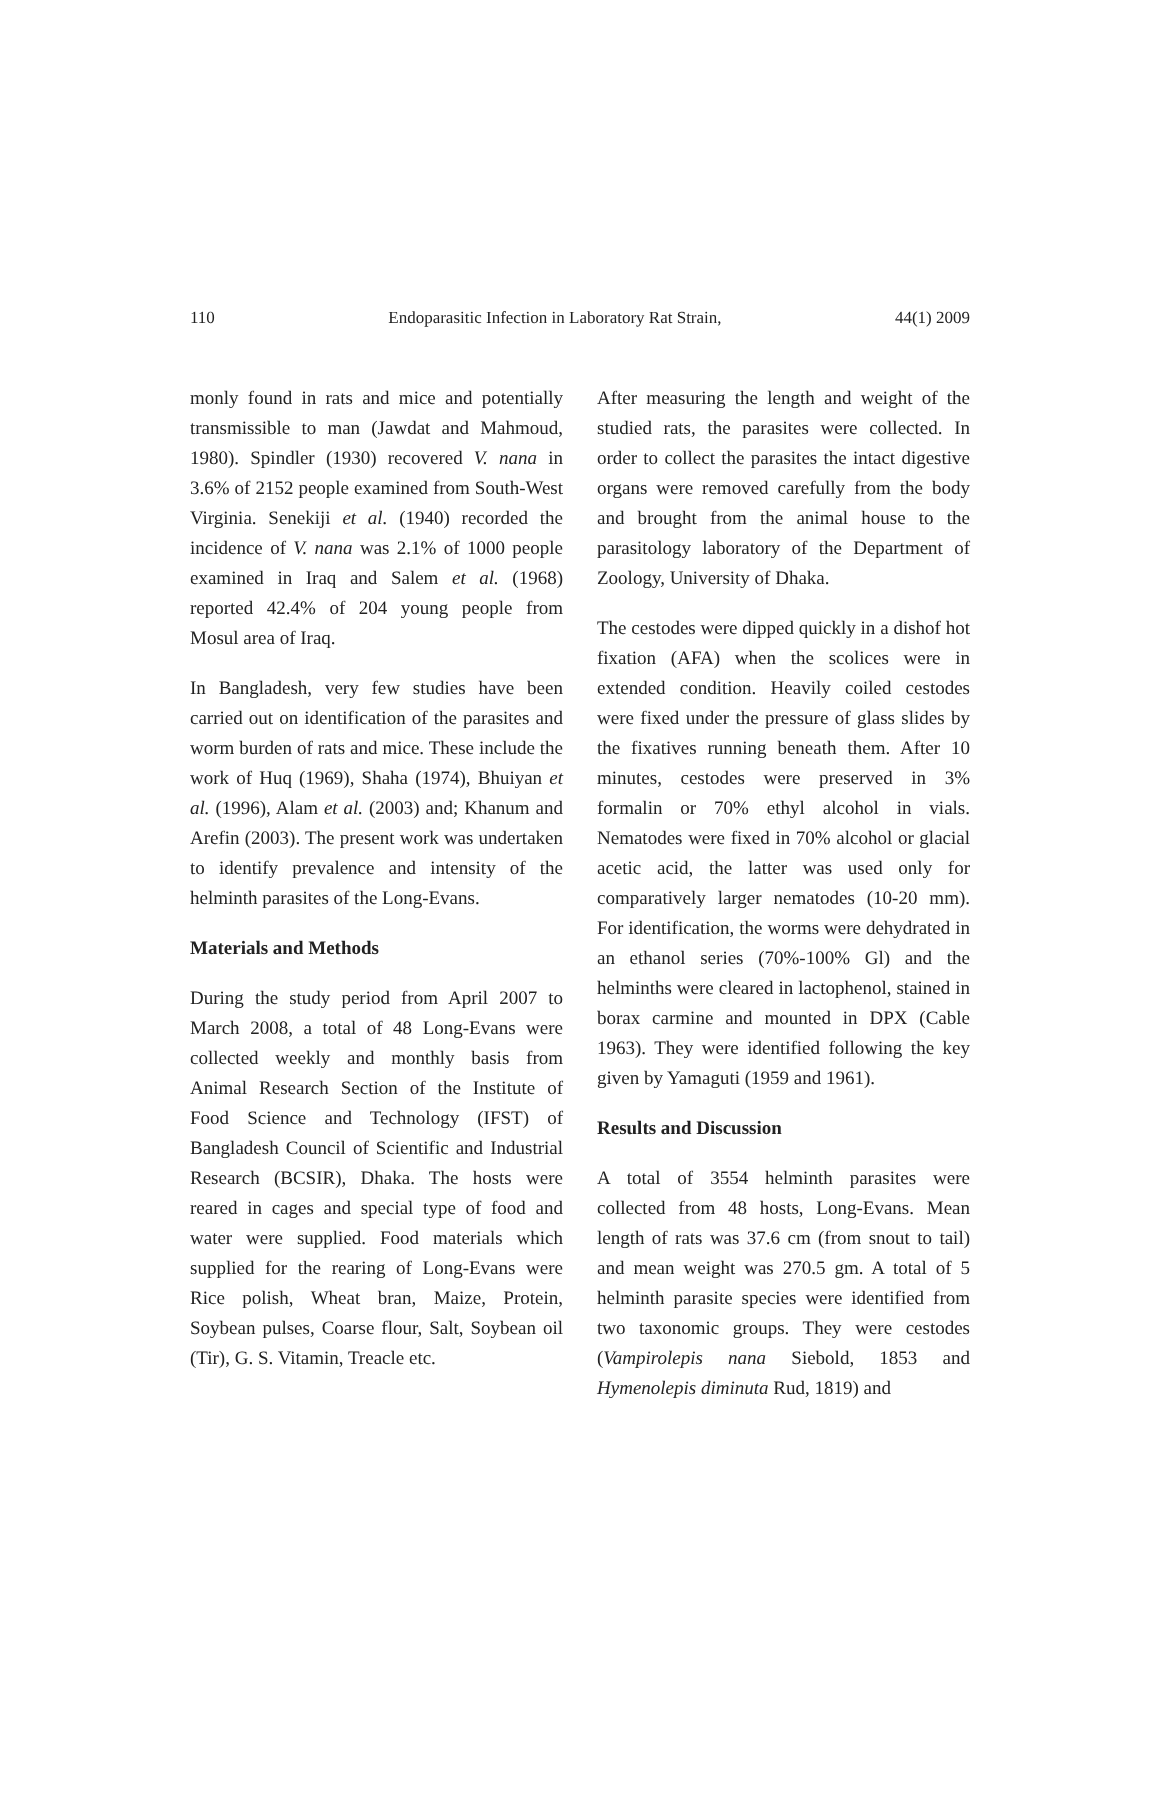110 Endoparasitic Infection in Laboratory Rat Strain, 44(1) 2009
monly found in rats and mice and potentially transmissible to man (Jawdat and Mahmoud, 1980). Spindler (1930) recovered V. nana in 3.6% of 2152 people examined from South-West Virginia. Senekiji et al. (1940) recorded the incidence of V. nana was 2.1% of 1000 people examined in Iraq and Salem et al. (1968) reported 42.4% of 204 young people from Mosul area of Iraq.
In Bangladesh, very few studies have been carried out on identification of the parasites and worm burden of rats and mice. These include the work of Huq (1969), Shaha (1974), Bhuiyan et al. (1996), Alam et al. (2003) and; Khanum and Arefin (2003). The present work was undertaken to identify prevalence and intensity of the helminth parasites of the Long-Evans.
Materials and Methods
During the study period from April 2007 to March 2008, a total of 48 Long-Evans were collected weekly and monthly basis from Animal Research Section of the Institute of Food Science and Technology (IFST) of Bangladesh Council of Scientific and Industrial Research (BCSIR), Dhaka. The hosts were reared in cages and special type of food and water were supplied. Food materials which supplied for the rearing of Long-Evans were Rice polish, Wheat bran, Maize, Protein, Soybean pulses, Coarse flour, Salt, Soybean oil (Tir), G. S. Vitamin, Treacle etc.
After measuring the length and weight of the studied rats, the parasites were collected. In order to collect the parasites the intact digestive organs were removed carefully from the body and brought from the animal house to the parasitology laboratory of the Department of Zoology, University of Dhaka.
The cestodes were dipped quickly in a dishof hot fixation (AFA) when the scolices were in extended condition. Heavily coiled cestodes were fixed under the pressure of glass slides by the fixatives running beneath them. After 10 minutes, cestodes were preserved in 3% formalin or 70% ethyl alcohol in vials. Nematodes were fixed in 70% alcohol or glacial acetic acid, the latter was used only for comparatively larger nematodes (10-20 mm). For identification, the worms were dehydrated in an ethanol series (70%-100% Gl) and the helminths were cleared in lactophenol, stained in borax carmine and mounted in DPX (Cable 1963). They were identified following the key given by Yamaguti (1959 and 1961).
Results and Discussion
A total of 3554 helminth parasites were collected from 48 hosts, Long-Evans. Mean length of rats was 37.6 cm (from snout to tail) and mean weight was 270.5 gm. A total of 5 helminth parasite species were identified from two taxonomic groups. They were cestodes (Vampirolepis nana Siebold, 1853 and Hymenolepis diminuta Rud, 1819) and